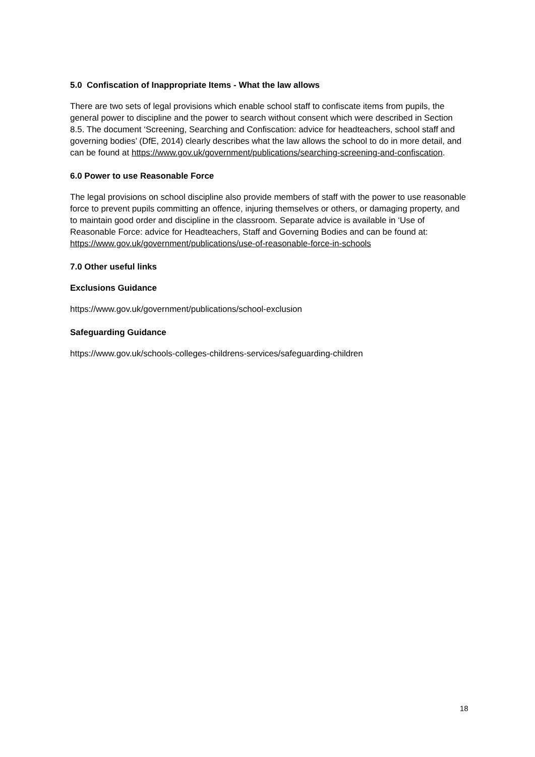5.0 Confiscation of Inappropriate Items - What the law allows
There are two sets of legal provisions which enable school staff to confiscate items from pupils, the general power to discipline and the power to search without consent which were described in Section 8.5. The document ‘Screening, Searching and Confiscation: advice for headteachers, school staff and governing bodies’ (DfE, 2014) clearly describes what the law allows the school to do in more detail, and can be found at https://www.gov.uk/government/publications/searching-screening-and-confiscation.
6.0 Power to use Reasonable Force
The legal provisions on school discipline also provide members of staff with the power to use reasonable force to prevent pupils committing an offence, injuring themselves or others, or damaging property, and to maintain good order and discipline in the classroom. Separate advice is available in ‘Use of Reasonable Force: advice for Headteachers, Staff and Governing Bodies and can be found at: https://www.gov.uk/government/publications/use-of-reasonable-force-in-schools
7.0 Other useful links
Exclusions Guidance
https://www.gov.uk/government/publications/school-exclusion
Safeguarding Guidance
https://www.gov.uk/schools-colleges-childrens-services/safeguarding-children
18